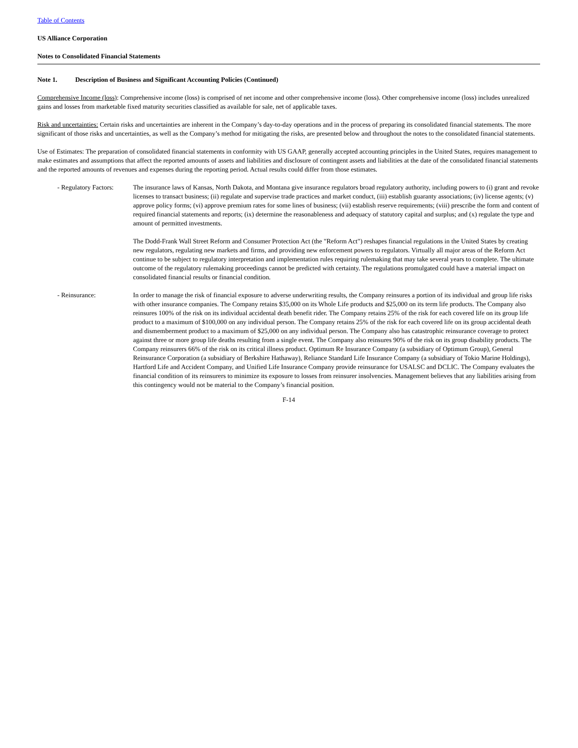Table of Contents
US Alliance Corporation
Notes to Consolidated Financial Statements
Note 1. Description of Business and Significant Accounting Policies (Continued)
Comprehensive Income (loss): Comprehensive income (loss) is comprised of net income and other comprehensive income (loss). Other comprehensive income (loss) includes unrealized gains and losses from marketable fixed maturity securities classified as available for sale, net of applicable taxes.
Risk and uncertainties: Certain risks and uncertainties are inherent in the Company’s day-to-day operations and in the process of preparing its consolidated financial statements. The more significant of those risks and uncertainties, as well as the Company’s method for mitigating the risks, are presented below and throughout the notes to the consolidated financial statements.
Use of Estimates: The preparation of consolidated financial statements in conformity with US GAAP, generally accepted accounting principles in the United States, requires management to make estimates and assumptions that affect the reported amounts of assets and liabilities and disclosure of contingent assets and liabilities at the date of the consolidated financial statements and the reported amounts of revenues and expenses during the reporting period. Actual results could differ from those estimates.
- Regulatory Factors:
The insurance laws of Kansas, North Dakota, and Montana give insurance regulators broad regulatory authority, including powers to (i) grant and revoke licenses to transact business; (ii) regulate and supervise trade practices and market conduct, (iii) establish guaranty associations; (iv) license agents; (v) approve policy forms; (vi) approve premium rates for some lines of business; (vii) establish reserve requirements; (viii) prescribe the form and content of required financial statements and reports; (ix) determine the reasonableness and adequacy of statutory capital and surplus; and (x) regulate the type and amount of permitted investments.
The Dodd-Frank Wall Street Reform and Consumer Protection Act (the "Reform Act") reshapes financial regulations in the United States by creating new regulators, regulating new markets and firms, and providing new enforcement powers to regulators. Virtually all major areas of the Reform Act continue to be subject to regulatory interpretation and implementation rules requiring rulemaking that may take several years to complete. The ultimate outcome of the regulatory rulemaking proceedings cannot be predicted with certainty. The regulations promulgated could have a material impact on consolidated financial results or financial condition.
- Reinsurance: In order to manage the risk of financial exposure to adverse underwriting results, the Company reinsures a portion of its individual and group life risks with other insurance companies. The Company retains $35,000 on its Whole Life products and $25,000 on its term life products. The Company also reinsures 100% of the risk on its individual accidental death benefit rider. The Company retains 25% of the risk for each covered life on its group life product to a maximum of $100,000 on any individual person. The Company retains 25% of the risk for each covered life on its group accidental death and dismemberment product to a maximum of $25,000 on any individual person. The Company also has catastrophic reinsurance coverage to protect against three or more group life deaths resulting from a single event. The Company also reinsures 90% of the risk on its group disability products. The Company reinsurers 66% of the risk on its critical illness product. Optimum Re Insurance Company (a subsidiary of Optimum Group), General Reinsurance Corporation (a subsidiary of Berkshire Hathaway), Reliance Standard Life Insurance Company (a subsidiary of Tokio Marine Holdings), Hartford Life and Accident Company, and Unified Life Insurance Company provide reinsurance for USALSC and DCLIC. The Company evaluates the financial condition of its reinsurers to minimize its exposure to losses from reinsurer insolvencies. Management believes that any liabilities arising from this contingency would not be material to the Company’s financial position.
F-14